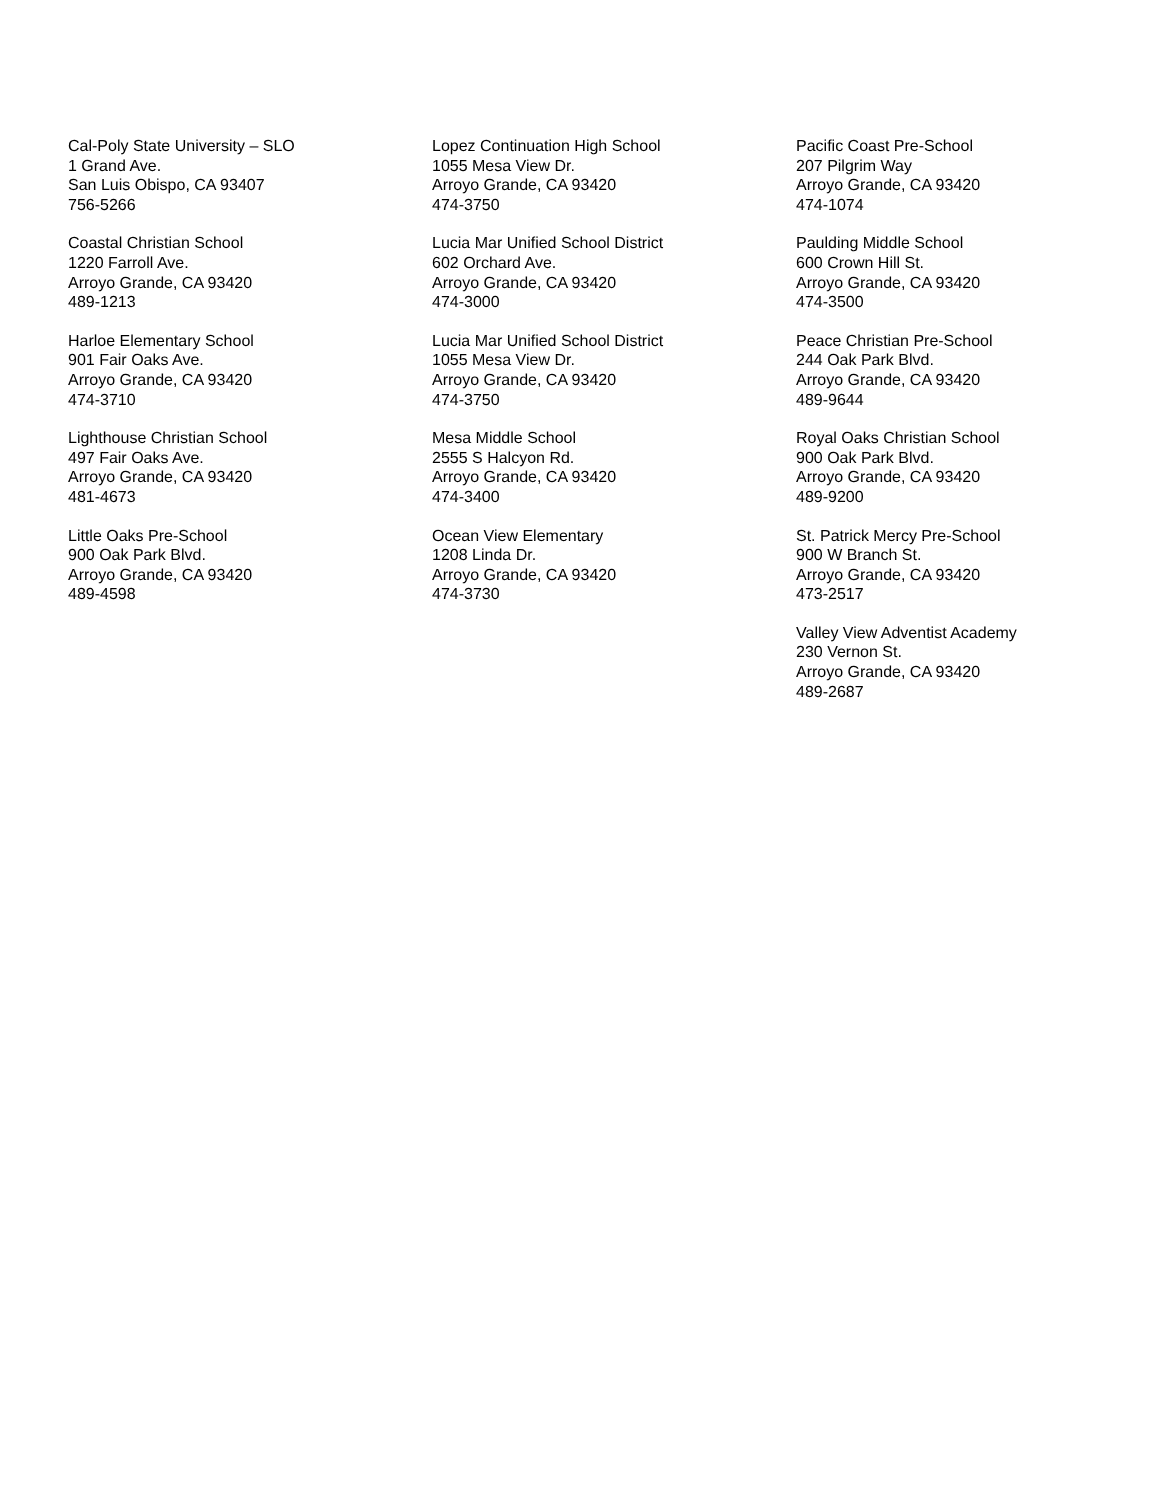Cal-Poly State University – SLO
1 Grand Ave.
San Luis Obispo, CA 93407
756-5266
Coastal Christian School
1220 Farroll Ave.
Arroyo Grande, CA 93420
489-1213
Harloe Elementary School
901 Fair Oaks Ave.
Arroyo Grande, CA 93420
474-3710
Lighthouse Christian School
497 Fair Oaks Ave.
Arroyo Grande, CA 93420
481-4673
Little Oaks Pre-School
900 Oak Park Blvd.
Arroyo Grande, CA 93420
489-4598
Lopez Continuation High School
1055 Mesa View Dr.
Arroyo Grande, CA 93420
474-3750
Lucia Mar Unified School District
602 Orchard Ave.
Arroyo Grande, CA 93420
474-3000
Lucia Mar Unified School District
1055 Mesa View Dr.
Arroyo Grande, CA 93420
474-3750
Mesa Middle School
2555 S Halcyon Rd.
Arroyo Grande, CA 93420
474-3400
Ocean View Elementary
1208 Linda Dr.
Arroyo Grande, CA 93420
474-3730
Pacific Coast Pre-School
207 Pilgrim Way
Arroyo Grande, CA 93420
474-1074
Paulding Middle School
600 Crown Hill St.
Arroyo Grande, CA 93420
474-3500
Peace Christian Pre-School
244 Oak Park Blvd.
Arroyo Grande, CA 93420
489-9644
Royal Oaks Christian School
900 Oak Park Blvd.
Arroyo Grande, CA 93420
489-9200
St. Patrick Mercy Pre-School
900 W Branch St.
Arroyo Grande, CA 93420
473-2517
Valley View Adventist Academy
230 Vernon St.
Arroyo Grande, CA 93420
489-2687